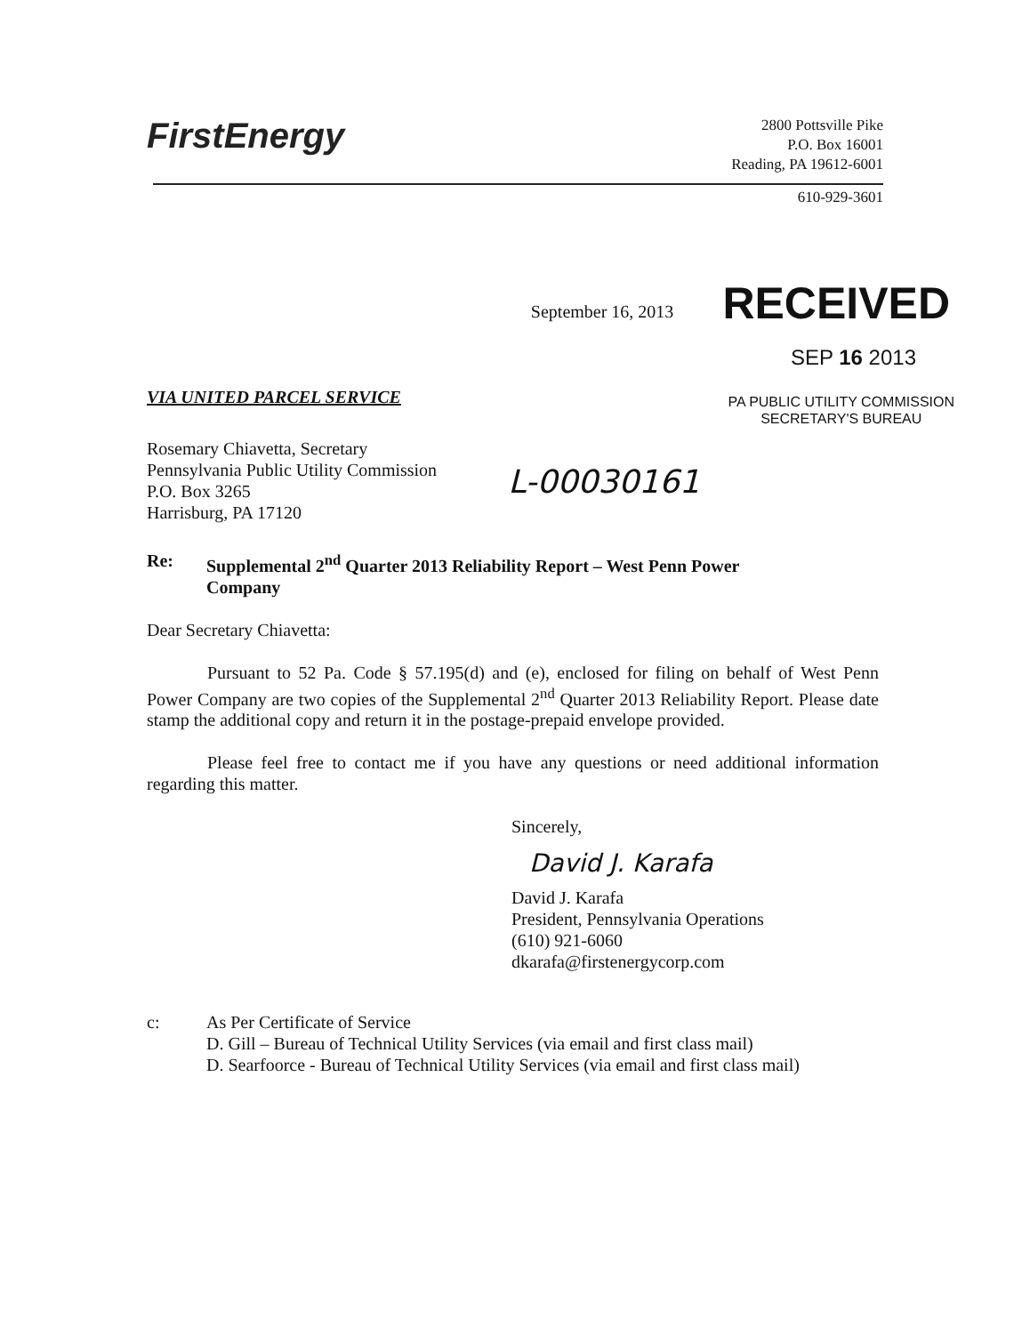FirstEnergy
2800 Pottsville Pike
P.O. Box 16001
Reading, PA 19612-6001
610-929-3601
September 16, 2013
RECEIVED
SEP 16 2013
VIA UNITED PARCEL SERVICE
PA PUBLIC UTILITY COMMISSION
SECRETARY'S BUREAU
Rosemary Chiavetta, Secretary
Pennsylvania Public Utility Commission
P.O. Box 3265
Harrisburg, PA 17120
L-00030161
Re: Supplemental 2<sup>nd</sup> Quarter 2013 Reliability Report – West Penn Power
Company
Dear Secretary Chiavetta:
Pursuant to 52 Pa. Code § 57.195(d) and (e), enclosed for filing on behalf of West Penn Power Company are two copies of the Supplemental 2<sup>nd</sup> Quarter 2013 Reliability Report. Please date stamp the additional copy and return it in the postage-prepaid envelope provided.
Please feel free to contact me if you have any questions or need additional information regarding this matter.
Sincerely,
David J. Karafa
David J. Karafa
President, Pennsylvania Operations
(610) 921-6060
dkarafa@firstenergycorp.com
c: As Per Certificate of Service
D. Gill – Bureau of Technical Utility Services (via email and first class mail)
D. Searfoorce - Bureau of Technical Utility Services (via email and first class mail)